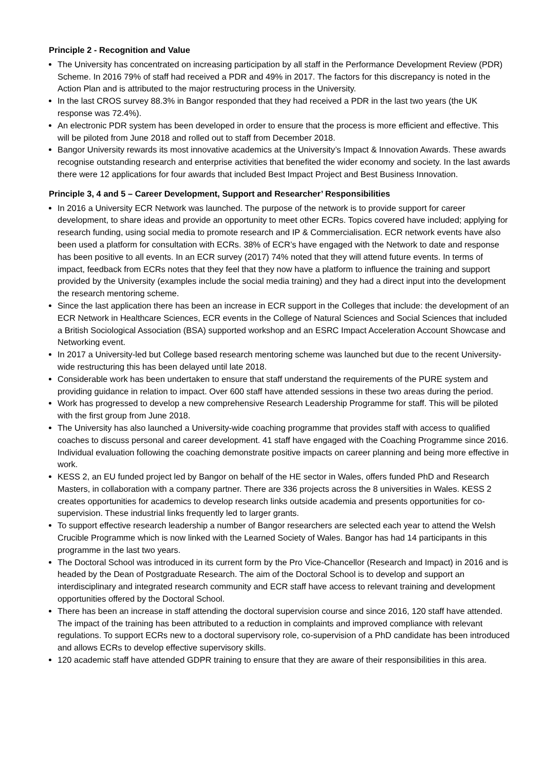Principle 2 - Recognition and Value
The University has concentrated on increasing participation by all staff in the Performance Development Review (PDR) Scheme. In 2016 79% of staff had received a PDR and 49% in 2017. The factors for this discrepancy is noted in the Action Plan and is attributed to the major restructuring process in the University.
In the last CROS survey 88.3% in Bangor responded that they had received a PDR in the last two years (the UK response was 72.4%).
An electronic PDR system has been developed in order to ensure that the process is more efficient and effective. This will be piloted from June 2018 and rolled out to staff from December 2018.
Bangor University rewards its most innovative academics at the University’s Impact & Innovation Awards. These awards recognise outstanding research and enterprise activities that benefited the wider economy and society. In the last awards there were 12 applications for four awards that included Best Impact Project and Best Business Innovation.
Principle 3, 4 and 5 – Career Development, Support and Researcher’ Responsibilities
In 2016 a University ECR Network was launched. The purpose of the network is to provide support for career development, to share ideas and provide an opportunity to meet other ECRs. Topics covered have included; applying for research funding, using social media to promote research and IP & Commercialisation. ECR network events have also been used a platform for consultation with ECRs. 38% of ECR’s have engaged with the Network to date and response has been positive to all events. In an ECR survey (2017) 74% noted that they will attend future events. In terms of impact, feedback from ECRs notes that they feel that they now have a platform to influence the training and support provided by the University (examples include the social media training) and they had a direct input into the development the research mentoring scheme.
Since the last application there has been an increase in ECR support in the Colleges that include: the development of an ECR Network in Healthcare Sciences, ECR events in the College of Natural Sciences and Social Sciences that included a British Sociological Association (BSA) supported workshop and an ESRC Impact Acceleration Account Showcase and Networking event.
In 2017 a University-led but College based research mentoring scheme was launched but due to the recent University-wide restructuring this has been delayed until late 2018.
Considerable work has been undertaken to ensure that staff understand the requirements of the PURE system and providing guidance in relation to impact. Over 600 staff have attended sessions in these two areas during the period.
Work has progressed to develop a new comprehensive Research Leadership Programme for staff. This will be piloted with the first group from June 2018.
The University has also launched a University-wide coaching programme that provides staff with access to qualified coaches to discuss personal and career development. 41 staff have engaged with the Coaching Programme since 2016. Individual evaluation following the coaching demonstrate positive impacts on career planning and being more effective in work.
KESS 2, an EU funded project led by Bangor on behalf of the HE sector in Wales, offers funded PhD and Research Masters, in collaboration with a company partner. There are 336 projects across the 8 universities in Wales. KESS 2 creates opportunities for academics to develop research links outside academia and presents opportunities for co-supervision. These industrial links frequently led to larger grants.
To support effective research leadership a number of Bangor researchers are selected each year to attend the Welsh Crucible Programme which is now linked with the Learned Society of Wales. Bangor has had 14 participants in this programme in the last two years.
The Doctoral School was introduced in its current form by the Pro Vice-Chancellor (Research and Impact) in 2016 and is headed by the Dean of Postgraduate Research. The aim of the Doctoral School is to develop and support an interdisciplinary and integrated research community and ECR staff have access to relevant training and development opportunities offered by the Doctoral School.
There has been an increase in staff attending the doctoral supervision course and since 2016, 120 staff have attended. The impact of the training has been attributed to a reduction in complaints and improved compliance with relevant regulations. To support ECRs new to a doctoral supervisory role, co-supervision of a PhD candidate has been introduced and allows ECRs to develop effective supervisory skills.
120 academic staff have attended GDPR training to ensure that they are aware of their responsibilities in this area.